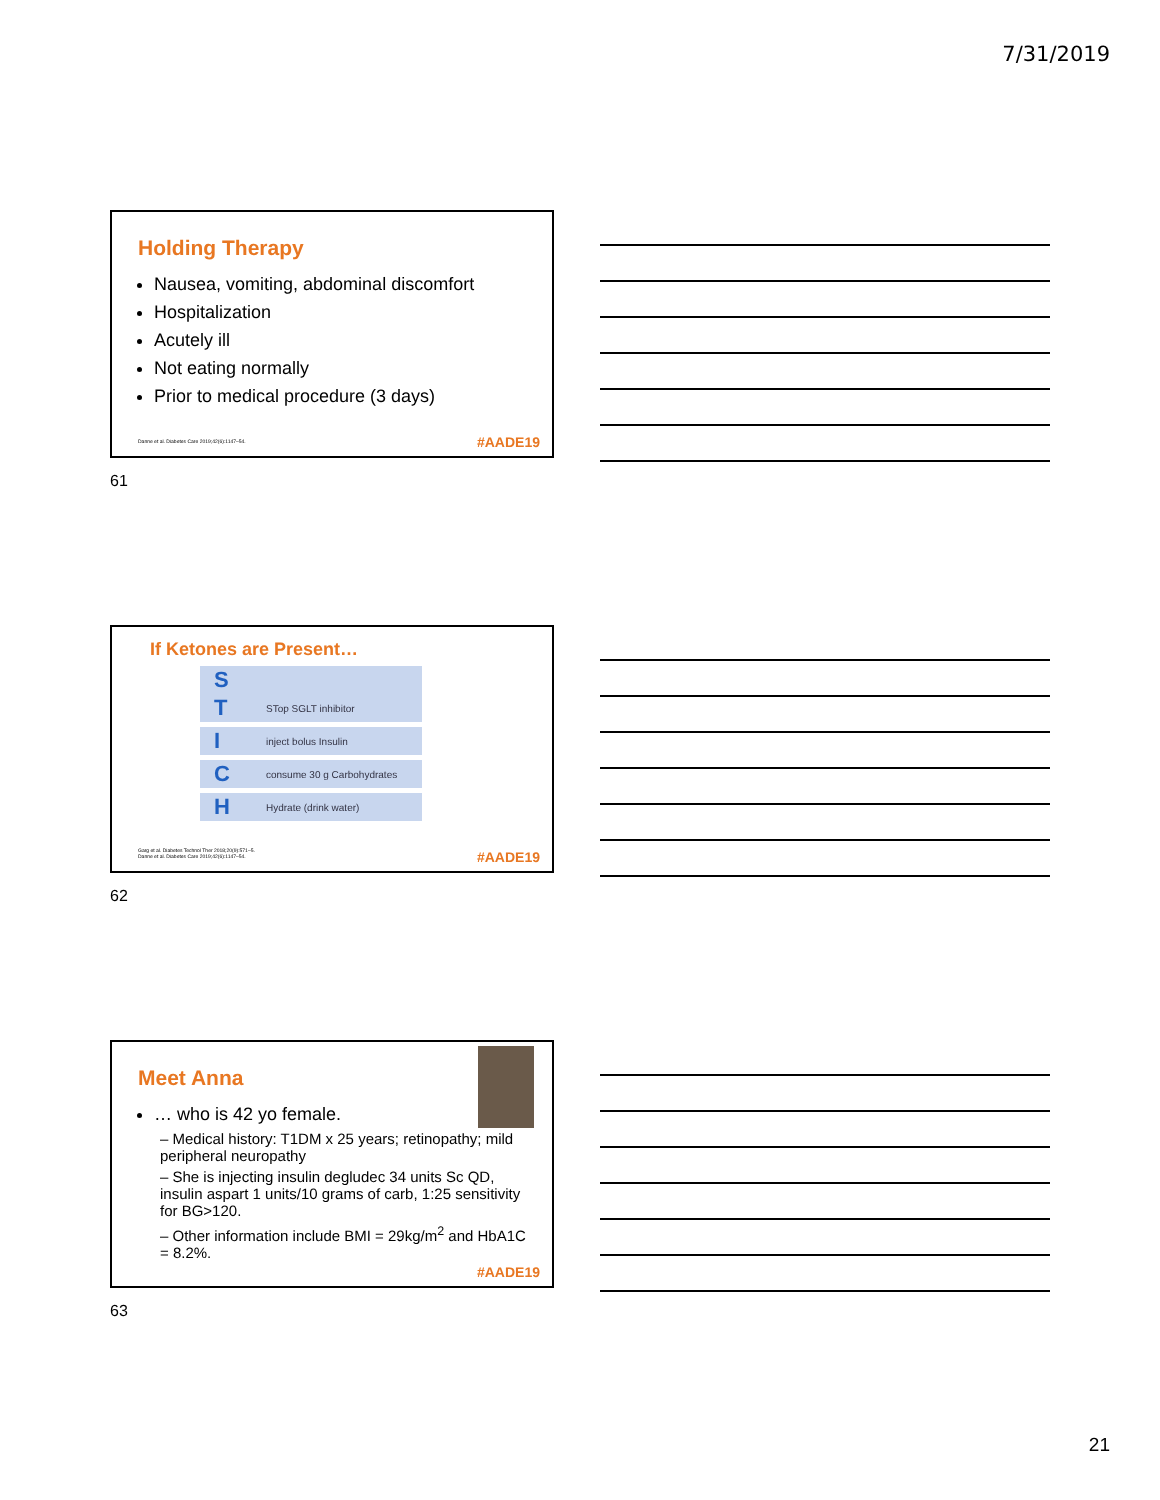7/31/2019
Holding Therapy
Nausea, vomiting, abdominal discomfort
Hospitalization
Acutely ill
Not eating normally
Prior to medical procedure (3 days)
Danne et al. Diabetes Care 2019;42(6):1147–54.
#AADE19
61
If Ketones are Present…
S
T STop SGLT inhibitor
Iinject bolus Insulin
Cconsume 30 g Carbohydrates
H Hydrate (drink water)
Garg et al. Diabetes Technol Ther 2018;20(9):571–5.
Danne et al. Diabetes Care 2019;42(6):1147–54.
#AADE19
62
Meet Anna
… who is 42 yo female.
– Medical history: T1DM x 25 years; retinopathy; mild peripheral neuropathy
– She is injecting insulin degludec 34 units Sc QD, insulin aspart 1 units/10 grams of carb, 1:25 sensitivity for BG>120.
– Other information include BMI = 29kg/m<sup>2</sup> and HbA1C = 8.2%.
#AADE19
63
21